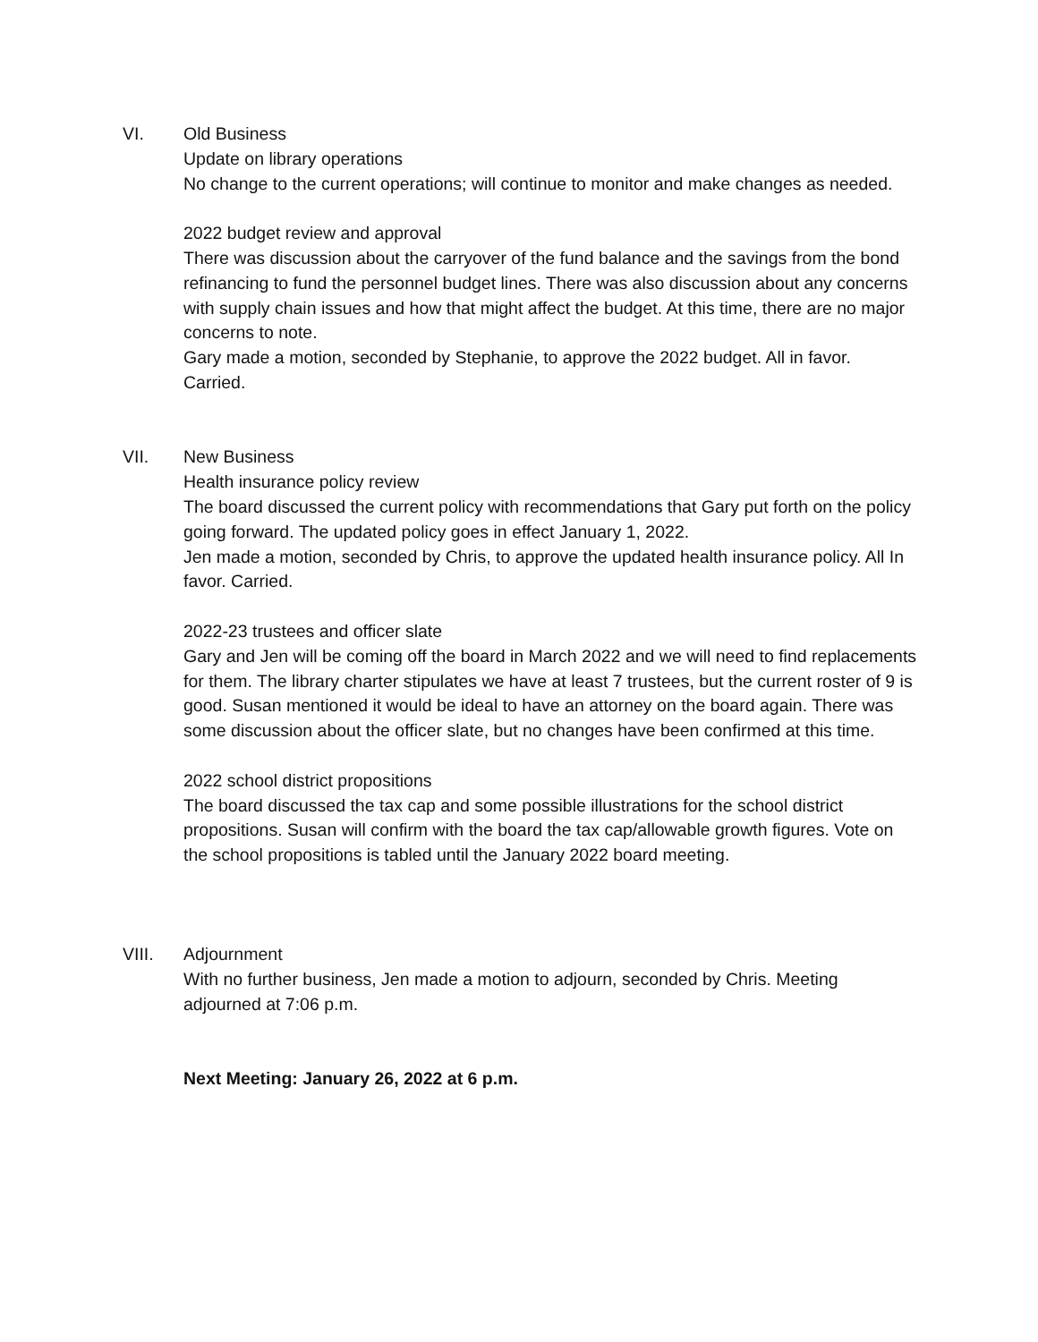VI. Old Business
Update on library operations
No change to the current operations; will continue to monitor and make changes as needed.
2022 budget review and approval
There was discussion about the carryover of the fund balance and the savings from the bond refinancing to fund the personnel budget lines. There was also discussion about any concerns with supply chain issues and how that might affect the budget. At this time, there are no major concerns to note.
Gary made a motion, seconded by Stephanie, to approve the 2022 budget. All in favor. Carried.
VII. New Business
Health insurance policy review
The board discussed the current policy with recommendations that Gary put forth on the policy going forward. The updated policy goes in effect January 1, 2022.
Jen made a motion, seconded by Chris, to approve the updated health insurance policy. All In favor. Carried.
2022-23 trustees and officer slate
Gary and Jen will be coming off the board in March 2022 and we will need to find replacements for them. The library charter stipulates we have at least 7 trustees, but the current roster of 9 is good. Susan mentioned it would be ideal to have an attorney on the board again. There was some discussion about the officer slate, but no changes have been confirmed at this time.
2022 school district propositions
The board discussed the tax cap and some possible illustrations for the school district propositions. Susan will confirm with the board the tax cap/allowable growth figures. Vote on the school propositions is tabled until the January 2022 board meeting.
VIII. Adjournment
With no further business, Jen made a motion to adjourn, seconded by Chris. Meeting adjourned at 7:06 p.m.
Next Meeting: January 26, 2022 at 6 p.m.